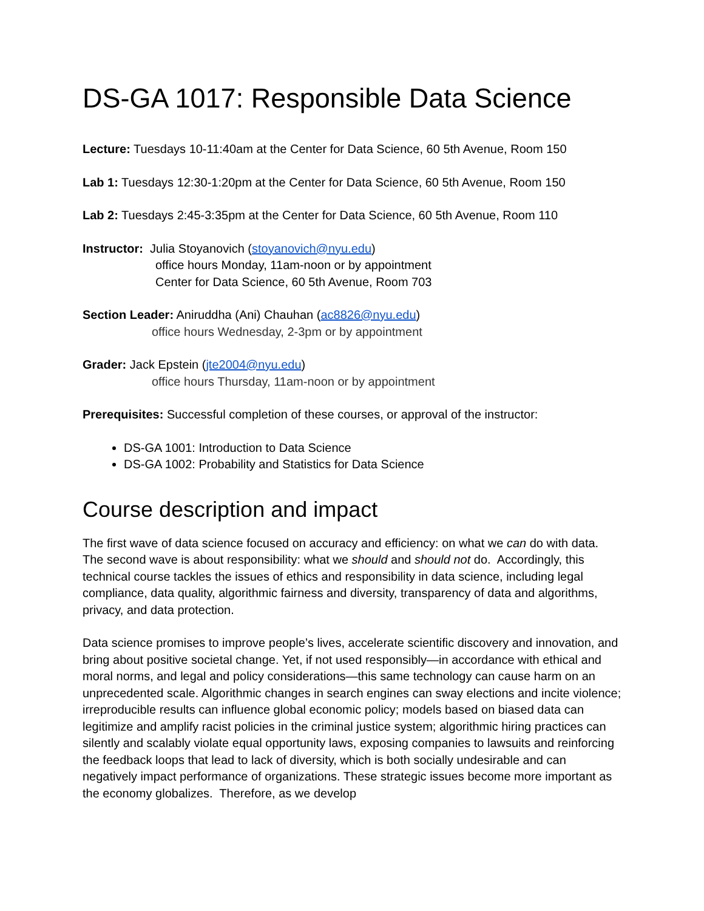DS-GA 1017: Responsible Data Science
Lecture: Tuesdays 10-11:40am at the Center for Data Science, 60 5th Avenue, Room 150
Lab 1: Tuesdays 12:30-1:20pm at the Center for Data Science, 60 5th Avenue, Room 150
Lab 2: Tuesdays 2:45-3:35pm at the Center for Data Science, 60 5th Avenue, Room 110
Instructor: Julia Stoyanovich (stoyanovich@nyu.edu)
office hours Monday, 11am-noon or by appointment
Center for Data Science, 60 5th Avenue, Room 703
Section Leader: Aniruddha (Ani) Chauhan (ac8826@nyu.edu)
office hours Wednesday, 2-3pm or by appointment
Grader: Jack Epstein (jte2004@nyu.edu)
office hours Thursday, 11am-noon or by appointment
Prerequisites: Successful completion of these courses, or approval of the instructor:
DS-GA 1001: Introduction to Data Science
DS-GA 1002: Probability and Statistics for Data Science
Course description and impact
The first wave of data science focused on accuracy and efficiency: on what we can do with data. The second wave is about responsibility: what we should and should not do. Accordingly, this technical course tackles the issues of ethics and responsibility in data science, including legal compliance, data quality, algorithmic fairness and diversity, transparency of data and algorithms, privacy, and data protection.
Data science promises to improve people’s lives, accelerate scientific discovery and innovation, and bring about positive societal change. Yet, if not used responsibly—in accordance with ethical and moral norms, and legal and policy considerations—this same technology can cause harm on an unprecedented scale. Algorithmic changes in search engines can sway elections and incite violence; irreproducible results can influence global economic policy; models based on biased data can legitimize and amplify racist policies in the criminal justice system; algorithmic hiring practices can silently and scalably violate equal opportunity laws, exposing companies to lawsuits and reinforcing the feedback loops that lead to lack of diversity, which is both socially undesirable and can negatively impact performance of organizations. These strategic issues become more important as the economy globalizes. Therefore, as we develop